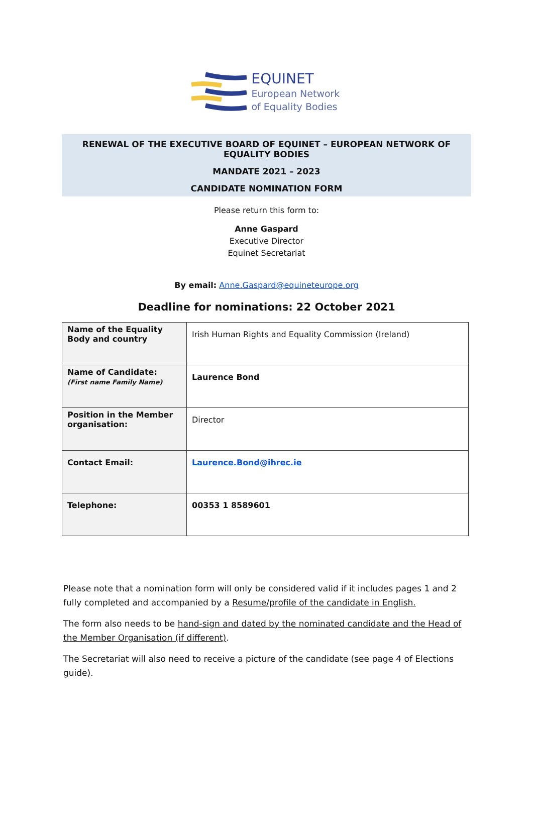EQUINET
European Network
of Equality Bodies
RENEWAL OF THE EXECUTIVE BOARD OF EQUINET – EUROPEAN NETWORK OF EQUALITY BODIES
MANDATE 2021 – 2023
CANDIDATE NOMINATION FORM
Please return this form to:
Anne Gaspard
Executive Director
Equinet Secretariat
By email: Anne.Gaspard@equineteurope.org
Deadline for nominations: 22 October 2021
| Name of the Equality Body and country | Irish Human Rights and Equality Commission (Ireland) |
| Name of Candidate: (First name Family Name) | Laurence Bond |
| Position in the Member organisation: | Director |
| Contact Email: | Laurence.Bond@ihrec.ie |
| Telephone: | 00353 1 8589601 |
Please note that a nomination form will only be considered valid if it includes pages 1 and 2 fully completed and accompanied by a Resume/profile of the candidate in English.
The form also needs to be hand-sign and dated by the nominated candidate and the Head of the Member Organisation (if different).
The Secretariat will also need to receive a picture of the candidate (see page 4 of Elections guide).